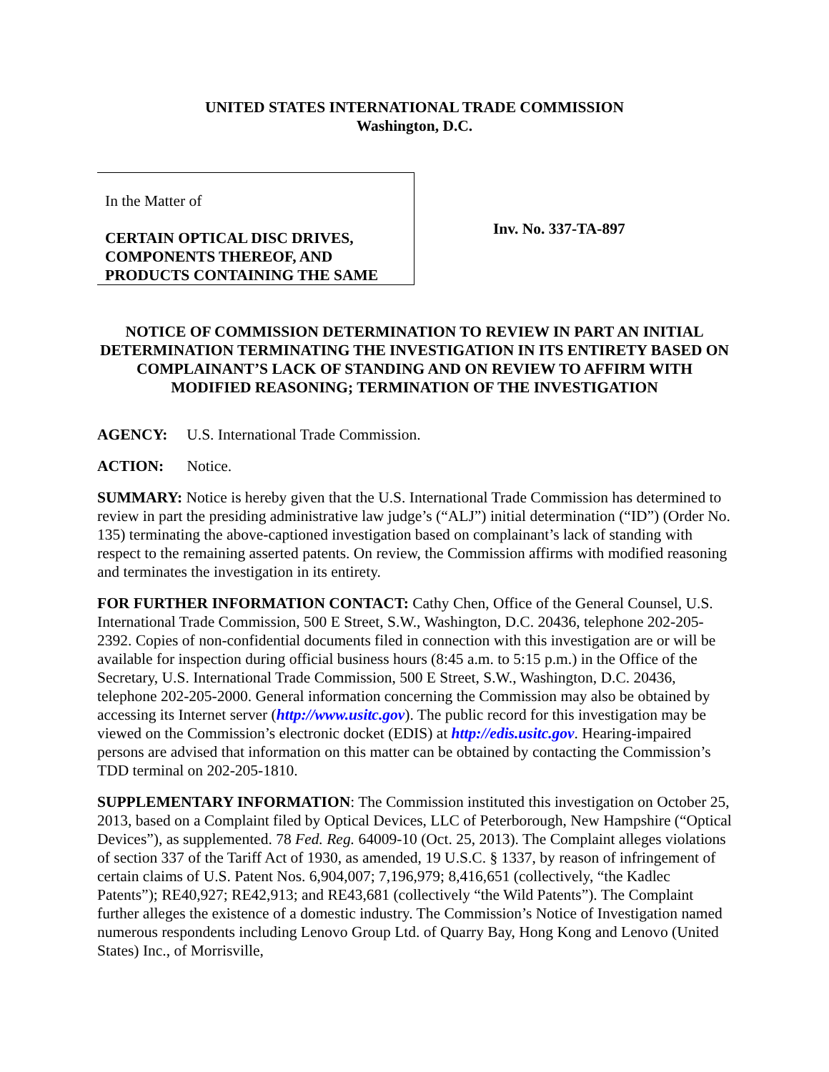UNITED STATES INTERNATIONAL TRADE COMMISSION
Washington, D.C.
In the Matter of
CERTAIN OPTICAL DISC DRIVES, COMPONENTS THEREOF, AND PRODUCTS CONTAINING THE SAME
Inv. No. 337-TA-897
NOTICE OF COMMISSION DETERMINATION TO REVIEW IN PART AN INITIAL DETERMINATION TERMINATING THE INVESTIGATION IN ITS ENTIRETY BASED ON COMPLAINANT’S LACK OF STANDING AND ON REVIEW TO AFFIRM WITH MODIFIED REASONING; TERMINATION OF THE INVESTIGATION
AGENCY: U.S. International Trade Commission.
ACTION: Notice.
SUMMARY: Notice is hereby given that the U.S. International Trade Commission has determined to review in part the presiding administrative law judge’s (“ALJ”) initial determination (“ID”) (Order No. 135) terminating the above-captioned investigation based on complainant’s lack of standing with respect to the remaining asserted patents. On review, the Commission affirms with modified reasoning and terminates the investigation in its entirety.
FOR FURTHER INFORMATION CONTACT: Cathy Chen, Office of the General Counsel, U.S. International Trade Commission, 500 E Street, S.W., Washington, D.C. 20436, telephone 202-205-2392. Copies of non-confidential documents filed in connection with this investigation are or will be available for inspection during official business hours (8:45 a.m. to 5:15 p.m.) in the Office of the Secretary, U.S. International Trade Commission, 500 E Street, S.W., Washington, D.C. 20436, telephone 202-205-2000. General information concerning the Commission may also be obtained by accessing its Internet server (http://www.usitc.gov). The public record for this investigation may be viewed on the Commission’s electronic docket (EDIS) at http://edis.usitc.gov. Hearing-impaired persons are advised that information on this matter can be obtained by contacting the Commission’s TDD terminal on 202-205-1810.
SUPPLEMENTARY INFORMATION: The Commission instituted this investigation on October 25, 2013, based on a Complaint filed by Optical Devices, LLC of Peterborough, New Hampshire (“Optical Devices”), as supplemented. 78 Fed. Reg. 64009-10 (Oct. 25, 2013). The Complaint alleges violations of section 337 of the Tariff Act of 1930, as amended, 19 U.S.C. § 1337, by reason of infringement of certain claims of U.S. Patent Nos. 6,904,007; 7,196,979; 8,416,651 (collectively, “the Kadlec Patents”); RE40,927; RE42,913; and RE43,681 (collectively “the Wild Patents”). The Complaint further alleges the existence of a domestic industry. The Commission’s Notice of Investigation named numerous respondents including Lenovo Group Ltd. of Quarry Bay, Hong Kong and Lenovo (United States) Inc., of Morrisville,